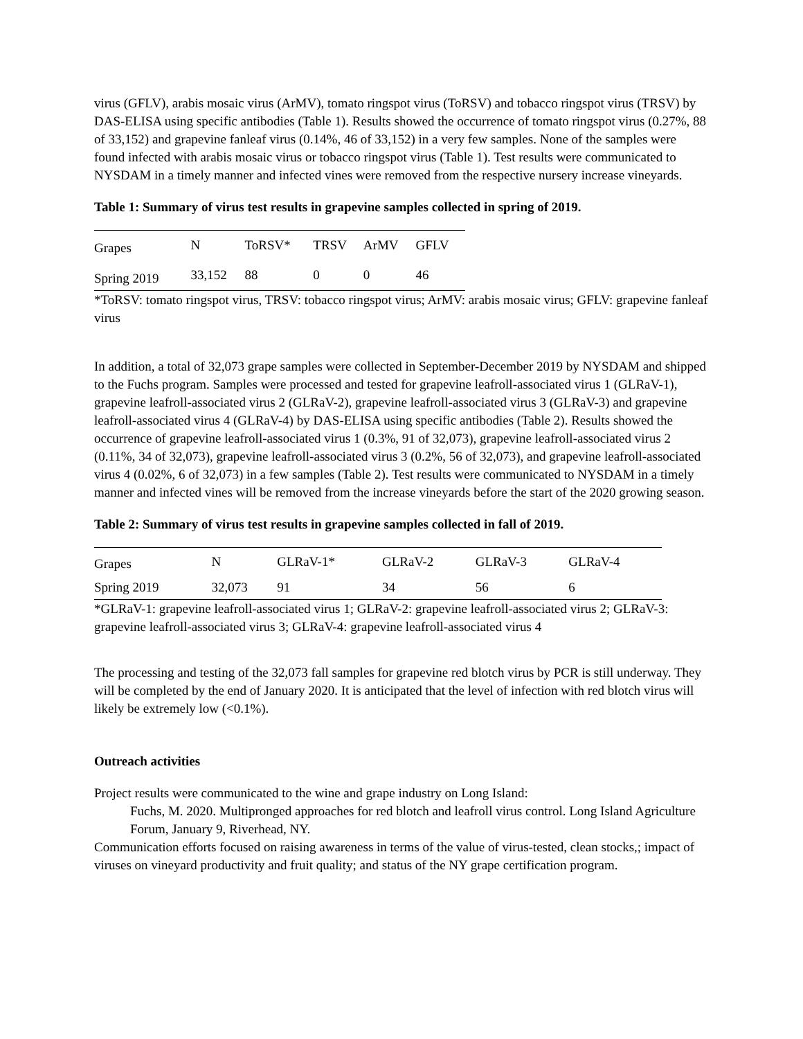virus (GFLV), arabis mosaic virus (ArMV), tomato ringspot virus (ToRSV) and tobacco ringspot virus (TRSV) by DAS-ELISA using specific antibodies (Table 1). Results showed the occurrence of tomato ringspot virus (0.27%, 88 of 33,152) and grapevine fanleaf virus (0.14%, 46 of 33,152) in a very few samples. None of the samples were found infected with arabis mosaic virus or tobacco ringspot virus (Table 1). Test results were communicated to NYSDAM in a timely manner and infected vines were removed from the respective nursery increase vineyards.
Table 1: Summary of virus test results in grapevine samples collected in spring of 2019.
| Grapes | N | ToRSV* | TRSV | ArMV | GFLV |
| Spring 2019 | 33,152 | 88 | 0 | 0 | 46 |
*ToRSV: tomato ringspot virus, TRSV: tobacco ringspot virus; ArMV: arabis mosaic virus; GFLV: grapevine fanleaf virus
In addition, a total of 32,073 grape samples were collected in September-December 2019 by NYSDAM and shipped to the Fuchs program. Samples were processed and tested for grapevine leafroll-associated virus 1 (GLRaV-1), grapevine leafroll-associated virus 2 (GLRaV-2), grapevine leafroll-associated virus 3 (GLRaV-3) and grapevine leafroll-associated virus 4 (GLRaV-4) by DAS-ELISA using specific antibodies (Table 2). Results showed the occurrence of grapevine leafroll-associated virus 1 (0.3%, 91 of 32,073), grapevine leafroll-associated virus 2 (0.11%, 34 of 32,073), grapevine leafroll-associated virus 3 (0.2%, 56 of 32,073), and grapevine leafroll-associated virus 4 (0.02%, 6 of 32,073) in a few samples (Table 2). Test results were communicated to NYSDAM in a timely manner and infected vines will be removed from the increase vineyards before the start of the 2020 growing season.
Table 2: Summary of virus test results in grapevine samples collected in fall of 2019.
| Grapes | N | GLRaV-1* | GLRaV-2 | GLRaV-3 | GLRaV-4 |
| Spring 2019 | 32,073 | 91 | 34 | 56 | 6 |
*GLRaV-1: grapevine leafroll-associated virus 1; GLRaV-2: grapevine leafroll-associated virus 2; GLRaV-3: grapevine leafroll-associated virus 3; GLRaV-4: grapevine leafroll-associated virus 4
The processing and testing of the 32,073 fall samples for grapevine red blotch virus by PCR is still underway. They will be completed by the end of January 2020. It is anticipated that the level of infection with red blotch virus will likely be extremely low (<0.1%).
Outreach activities
Project results were communicated to the wine and grape industry on Long Island:
Fuchs, M. 2020. Multipronged approaches for red blotch and leafroll virus control. Long Island Agriculture Forum, January 9, Riverhead, NY.
Communication efforts focused on raising awareness in terms of the value of virus-tested, clean stocks,; impact of viruses on vineyard productivity and fruit quality; and status of the NY grape certification program.